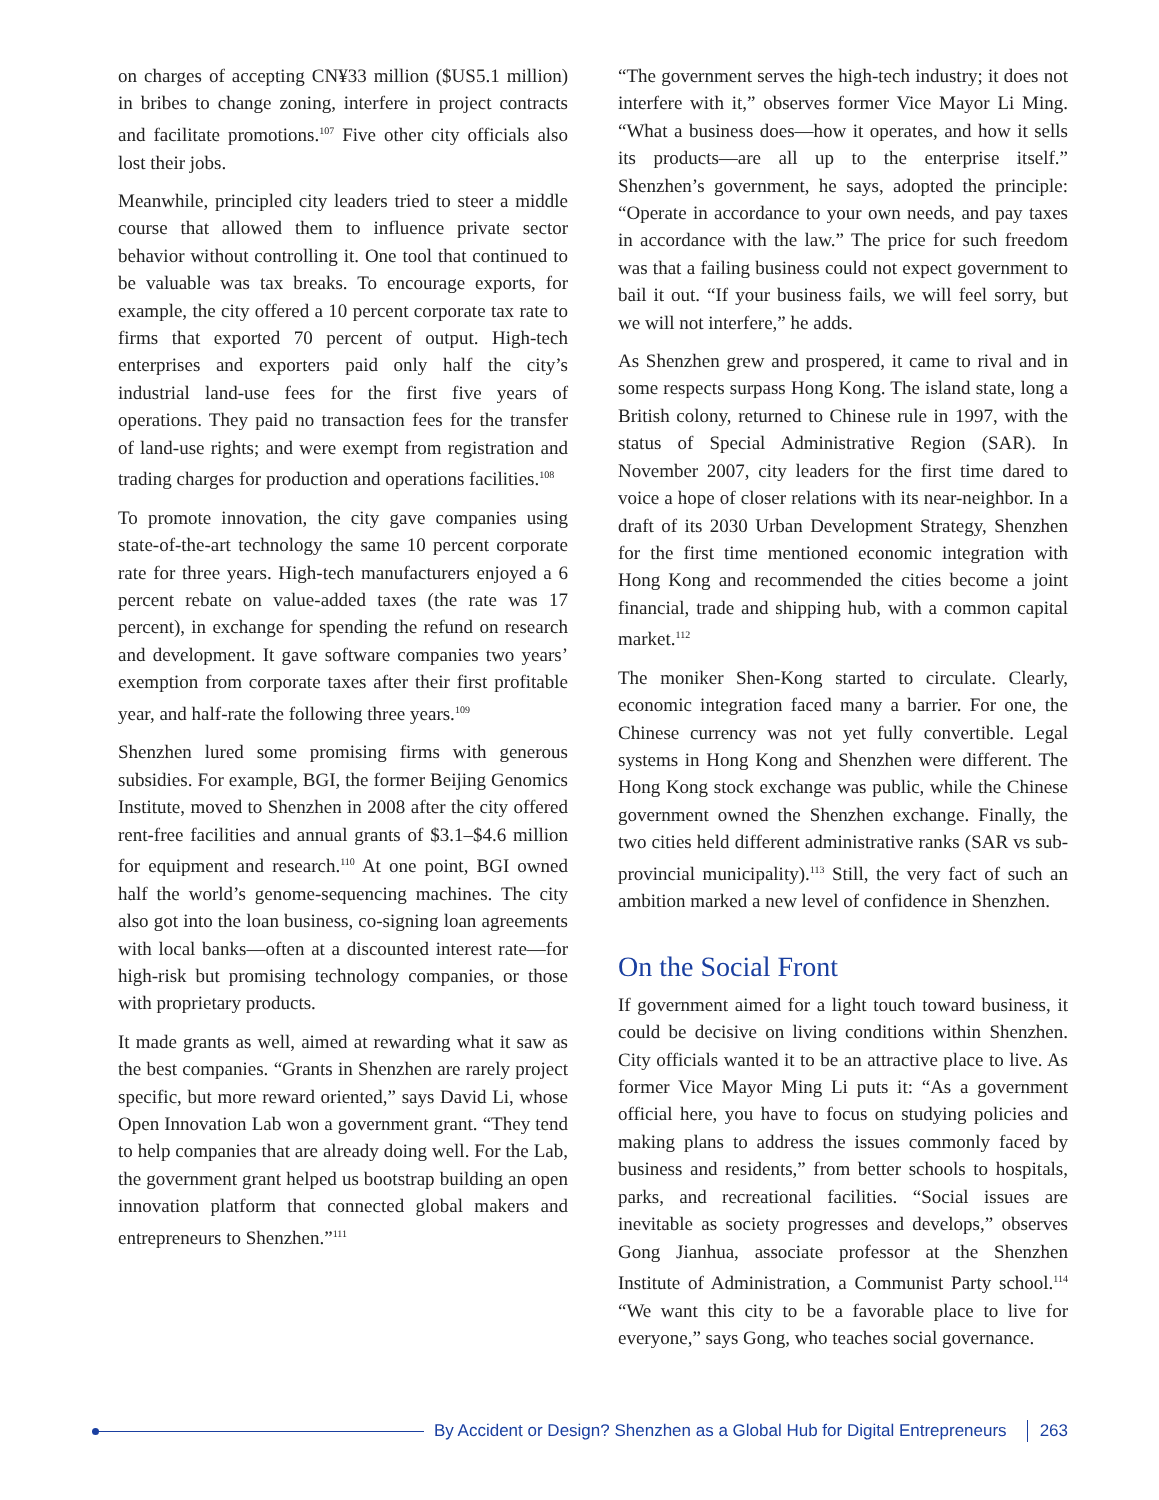on charges of accepting CN¥33 million ($US5.1 million) in bribes to change zoning, interfere in project contracts and facilitate promotions.<sup>107</sup> Five other city officials also lost their jobs.
Meanwhile, principled city leaders tried to steer a middle course that allowed them to influence private sector behavior without controlling it. One tool that continued to be valuable was tax breaks. To encourage exports, for example, the city offered a 10 percent corporate tax rate to firms that exported 70 percent of output. High-tech enterprises and exporters paid only half the city’s industrial land-use fees for the first five years of operations. They paid no transaction fees for the transfer of land-use rights; and were exempt from registration and trading charges for production and operations facilities.<sup>108</sup>
To promote innovation, the city gave companies using state-of-the-art technology the same 10 percent corporate rate for three years. High-tech manufacturers enjoyed a 6 percent rebate on value-added taxes (the rate was 17 percent), in exchange for spending the refund on research and development. It gave software companies two years’ exemption from corporate taxes after their first profitable year, and half-rate the following three years.<sup>109</sup>
Shenzhen lured some promising firms with generous subsidies. For example, BGI, the former Beijing Genomics Institute, moved to Shenzhen in 2008 after the city offered rent-free facilities and annual grants of $3.1–$4.6 million for equipment and research.<sup>110</sup> At one point, BGI owned half the world’s genome-sequencing machines. The city also got into the loan business, co-signing loan agreements with local banks—often at a discounted interest rate—for high-risk but promising technology companies, or those with proprietary products.
It made grants as well, aimed at rewarding what it saw as the best companies. “Grants in Shenzhen are rarely project specific, but more reward oriented,” says David Li, whose Open Innovation Lab won a government grant. “They tend to help companies that are already doing well. For the Lab, the government grant helped us bootstrap building an open innovation platform that connected global makers and entrepreneurs to Shenzhen.”<sup>111</sup>
“The government serves the high-tech industry; it does not interfere with it,” observes former Vice Mayor Li Ming. “What a business does—how it operates, and how it sells its products—are all up to the enterprise itself.” Shenzhen’s government, he says, adopted the principle: “Operate in accordance to your own needs, and pay taxes in accordance with the law.” The price for such freedom was that a failing business could not expect government to bail it out. “If your business fails, we will feel sorry, but we will not interfere,” he adds.
As Shenzhen grew and prospered, it came to rival and in some respects surpass Hong Kong. The island state, long a British colony, returned to Chinese rule in 1997, with the status of Special Administrative Region (SAR). In November 2007, city leaders for the first time dared to voice a hope of closer relations with its near-neighbor. In a draft of its 2030 Urban Development Strategy, Shenzhen for the first time mentioned economic integration with Hong Kong and recommended the cities become a joint financial, trade and shipping hub, with a common capital market.<sup>112</sup>
The moniker Shen-Kong started to circulate. Clearly, economic integration faced many a barrier. For one, the Chinese currency was not yet fully convertible. Legal systems in Hong Kong and Shenzhen were different. The Hong Kong stock exchange was public, while the Chinese government owned the Shenzhen exchange. Finally, the two cities held different administrative ranks (SAR vs sub-provincial municipality).<sup>113</sup> Still, the very fact of such an ambition marked a new level of confidence in Shenzhen.
On the Social Front
If government aimed for a light touch toward business, it could be decisive on living conditions within Shenzhen. City officials wanted it to be an attractive place to live. As former Vice Mayor Ming Li puts it: “As a government official here, you have to focus on studying policies and making plans to address the issues commonly faced by business and residents,” from better schools to hospitals, parks, and recreational facilities. “Social issues are inevitable as society progresses and develops,” observes Gong Jianhua, associate professor at the Shenzhen Institute of Administration, a Communist Party school.<sup>114</sup> “We want this city to be a favorable place to live for everyone,” says Gong, who teaches social governance.
By Accident or Design? Shenzhen as a Global Hub for Digital Entrepreneurs 263